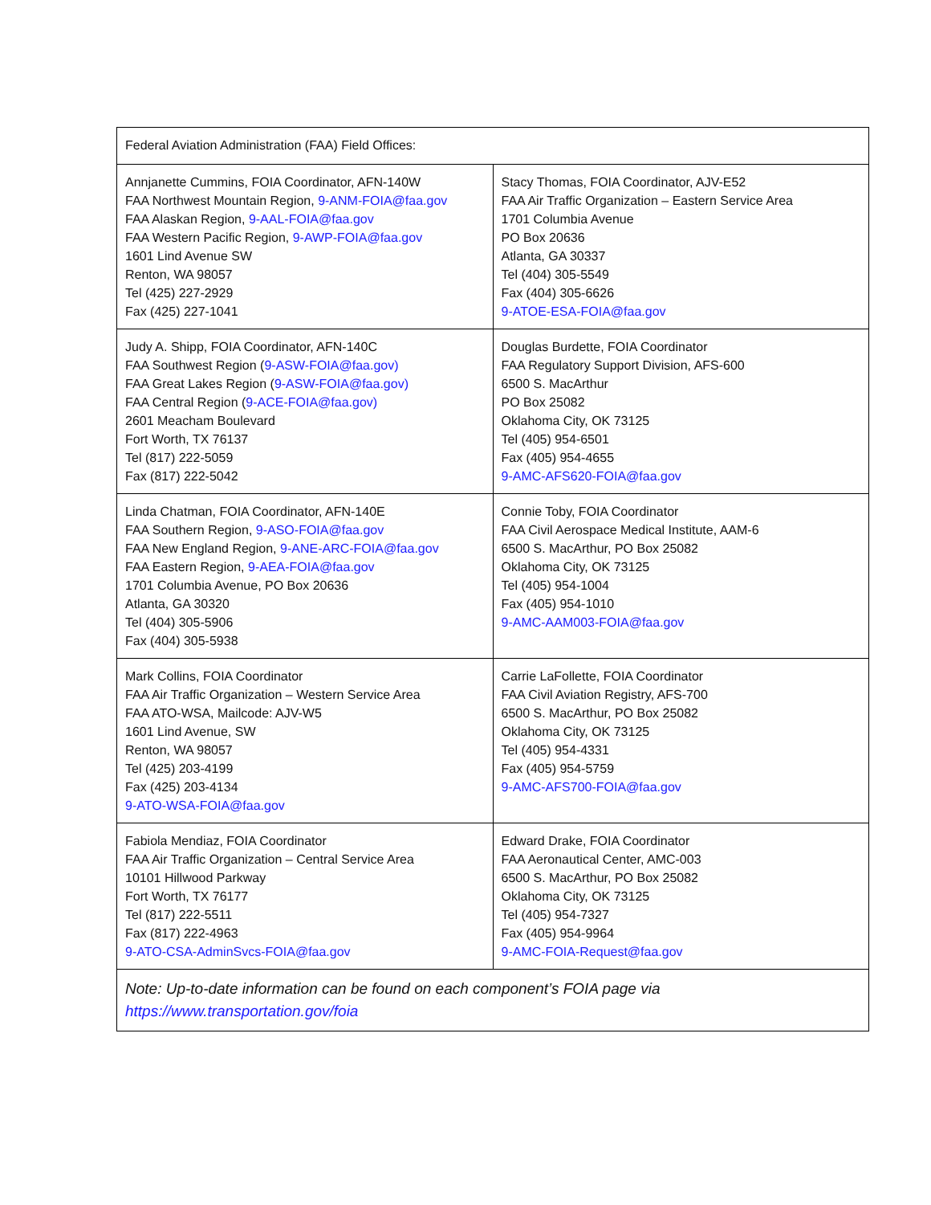| Federal Aviation Administration (FAA) Field Offices: | |
| --- | --- |
| Annjanette Cummins, FOIA Coordinator, AFN-140W FAA Northwest Mountain Region, 9-ANM-FOIA@faa.gov FAA Alaskan Region, 9-AAL-FOIA@faa.gov FAA Western Pacific Region, 9-AWP-FOIA@faa.gov 1601 Lind Avenue SW Renton, WA 98057 Tel (425) 227-2929 Fax (425) 227-1041 | Stacy Thomas, FOIA Coordinator, AJV-E52 FAA Air Traffic Organization – Eastern Service Area 1701 Columbia Avenue PO Box 20636 Atlanta, GA 30337 Tel (404) 305-5549 Fax (404) 305-6626 9-ATOE-ESA-FOIA@faa.gov |
| Judy A. Shipp, FOIA Coordinator, AFN-140C FAA Southwest Region ( 9-ASW-FOIA@faa.gov) FAA Great Lakes Region ( 9-ASW-FOIA@faa.gov) FAA Central Region ( 9-ACE-FOIA@faa.gov) 2601 Meacham Boulevard Fort Worth, TX 76137 Tel (817) 222-5059 Fax (817) 222-5042 | Douglas Burdette, FOIA Coordinator FAA Regulatory Support Division, AFS-600 6500 S. MacArthur PO Box 25082 Oklahoma City, OK 73125 Tel (405) 954-6501 Fax (405) 954-4655 9-AMC-AFS620-FOIA@faa.gov |
| Linda Chatman, FOIA Coordinator, AFN-140E FAA Southern Region, 9-ASO-FOIA@faa.gov FAA New England Region, 9-ANE-ARC-FOIA@faa.gov FAA Eastern Region, 9-AEA-FOIA@faa.gov 1701 Columbia Avenue, PO Box 20636 Atlanta, GA 30320 Tel (404) 305-5906 Fax (404) 305-5938 | Connie Toby, FOIA Coordinator FAA Civil Aerospace Medical Institute, AAM-6 6500 S. MacArthur, PO Box 25082 Oklahoma City, OK 73125 Tel (405) 954-1004 Fax (405) 954-1010 9-AMC-AAM003-FOIA@faa.gov |
| Mark Collins, FOIA Coordinator FAA Air Traffic Organization – Western Service Area FAA ATO-WSA, Mailcode: AJV-W5 1601 Lind Avenue, SW Renton, WA 98057 Tel (425) 203-4199 Fax (425) 203-4134 9-ATO-WSA-FOIA@faa.gov | Carrie LaFollette, FOIA Coordinator FAA Civil Aviation Registry, AFS-700 6500 S. MacArthur, PO Box 25082 Oklahoma City, OK 73125 Tel (405) 954-4331 Fax (405) 954-5759 9-AMC-AFS700-FOIA@faa.gov |
| Fabiola Mendiaz, FOIA Coordinator FAA Air Traffic Organization – Central Service Area 10101 Hillwood Parkway Fort Worth, TX 76177 Tel (817) 222-5511 Fax (817) 222-4963 9-ATO-CSA-AdminSvcs-FOIA@faa.gov | Edward Drake, FOIA Coordinator FAA Aeronautical Center, AMC-003 6500 S. MacArthur, PO Box 25082 Oklahoma City, OK 73125 Tel (405) 954-7327 Fax (405) 954-9964 9-AMC-FOIA-Request@faa.gov |
| Note: Up-to-date information can be found on each component’s FOIA page via https://www.transportation.gov/foia | |